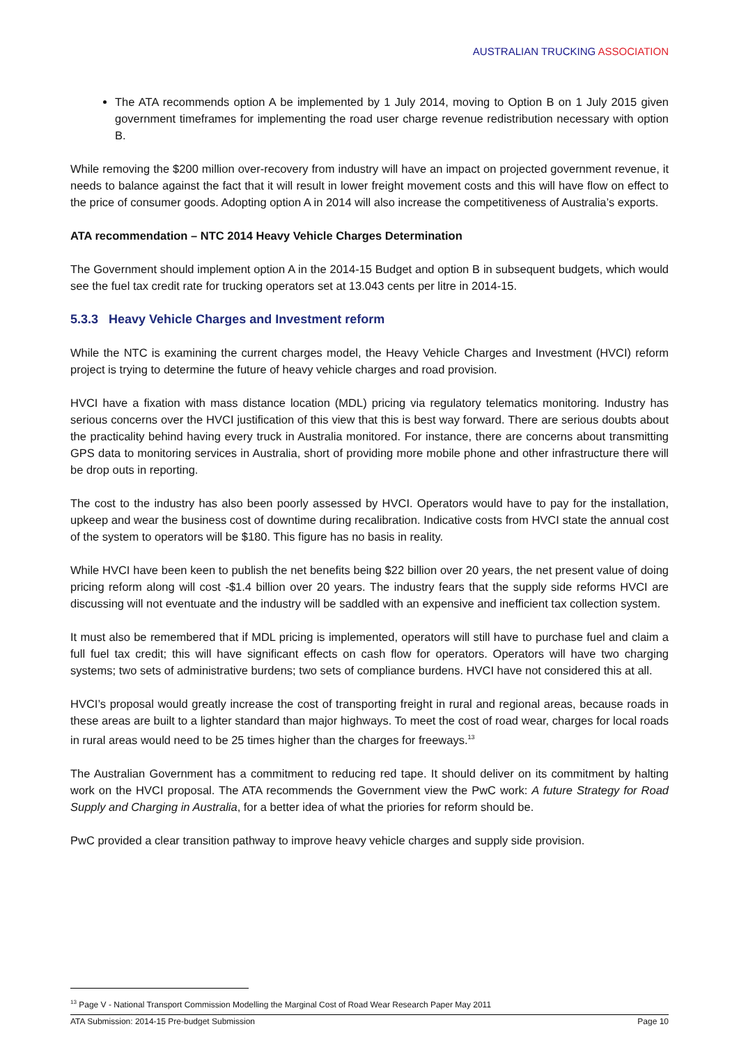AUSTRALIAN TRUCKING ASSOCIATION
The ATA recommends option A be implemented by 1 July 2014, moving to Option B on 1 July 2015 given government timeframes for implementing the road user charge revenue redistribution necessary with option B.
While removing the $200 million over-recovery from industry will have an impact on projected government revenue, it needs to balance against the fact that it will result in lower freight movement costs and this will have flow on effect to the price of consumer goods. Adopting option A in 2014 will also increase the competitiveness of Australia’s exports.
ATA recommendation – NTC 2014 Heavy Vehicle Charges Determination
The Government should implement option A in the 2014-15 Budget and option B in subsequent budgets, which would see the fuel tax credit rate for trucking operators set at 13.043 cents per litre in 2014-15.
5.3.3 Heavy Vehicle Charges and Investment reform
While the NTC is examining the current charges model, the Heavy Vehicle Charges and Investment (HVCI) reform project is trying to determine the future of heavy vehicle charges and road provision.
HVCI have a fixation with mass distance location (MDL) pricing via regulatory telematics monitoring. Industry has serious concerns over the HVCI justification of this view that this is best way forward. There are serious doubts about the practicality behind having every truck in Australia monitored. For instance, there are concerns about transmitting GPS data to monitoring services in Australia, short of providing more mobile phone and other infrastructure there will be drop outs in reporting.
The cost to the industry has also been poorly assessed by HVCI. Operators would have to pay for the installation, upkeep and wear the business cost of downtime during recalibration. Indicative costs from HVCI state the annual cost of the system to operators will be $180. This figure has no basis in reality.
While HVCI have been keen to publish the net benefits being $22 billion over 20 years, the net present value of doing pricing reform along will cost -$1.4 billion over 20 years. The industry fears that the supply side reforms HVCI are discussing will not eventuate and the industry will be saddled with an expensive and inefficient tax collection system.
It must also be remembered that if MDL pricing is implemented, operators will still have to purchase fuel and claim a full fuel tax credit; this will have significant effects on cash flow for operators. Operators will have two charging systems; two sets of administrative burdens; two sets of compliance burdens. HVCI have not considered this at all.
HVCI’s proposal would greatly increase the cost of transporting freight in rural and regional areas, because roads in these areas are built to a lighter standard than major highways. To meet the cost of road wear, charges for local roads in rural areas would need to be 25 times higher than the charges for freeways.<sup>13</sup>
The Australian Government has a commitment to reducing red tape. It should deliver on its commitment by halting work on the HVCI proposal. The ATA recommends the Government view the PwC work: A future Strategy for Road Supply and Charging in Australia, for a better idea of what the priories for reform should be.
PwC provided a clear transition pathway to improve heavy vehicle charges and supply side provision.
<sup>13</sup> Page V - National Transport Commission Modelling the Marginal Cost of Road Wear Research Paper May 2011
ATA Submission: 2014-15 Pre-budget Submission Page 10